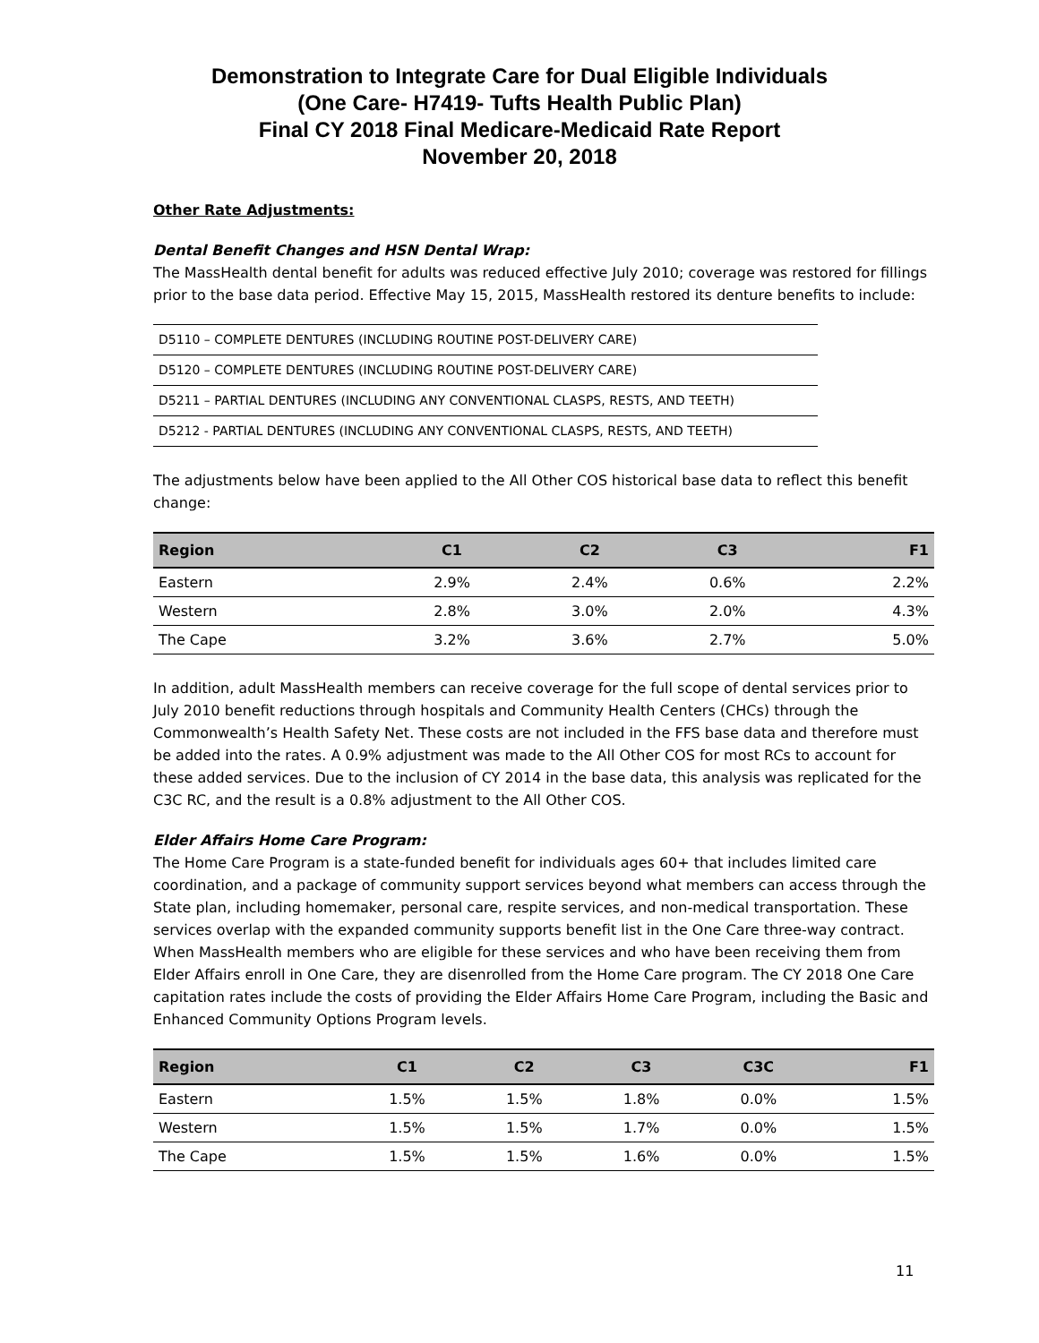Demonstration to Integrate Care for Dual Eligible Individuals
(One Care- H7419- Tufts Health Public Plan)
Final CY 2018 Final Medicare-Medicaid Rate Report
November 20, 2018
Other Rate Adjustments:
Dental Benefit Changes and HSN Dental Wrap:
The MassHealth dental benefit for adults was reduced effective July 2010; coverage was restored for fillings prior to the base data period. Effective May 15, 2015, MassHealth restored its denture benefits to include:
| D5110 – COMPLETE DENTURES (INCLUDING ROUTINE POST-DELIVERY CARE) |
| D5120 – COMPLETE DENTURES (INCLUDING ROUTINE POST-DELIVERY CARE) |
| D5211 – PARTIAL DENTURES (INCLUDING ANY CONVENTIONAL CLASPS, RESTS, AND TEETH) |
| D5212 - PARTIAL DENTURES (INCLUDING ANY CONVENTIONAL CLASPS, RESTS, AND TEETH) |
The adjustments below have been applied to the All Other COS historical base data to reflect this benefit change:
| Region | C1 | C2 | C3 | F1 |
| --- | --- | --- | --- | --- |
| Eastern | 2.9% | 2.4% | 0.6% | 2.2% |
| Western | 2.8% | 3.0% | 2.0% | 4.3% |
| The Cape | 3.2% | 3.6% | 2.7% | 5.0% |
In addition, adult MassHealth members can receive coverage for the full scope of dental services prior to July 2010 benefit reductions through hospitals and Community Health Centers (CHCs) through the Commonwealth’s Health Safety Net. These costs are not included in the FFS base data and therefore must be added into the rates. A 0.9% adjustment was made to the All Other COS for most RCs to account for these added services. Due to the inclusion of CY 2014 in the base data, this analysis was replicated for the C3C RC, and the result is a 0.8% adjustment to the All Other COS.
Elder Affairs Home Care Program:
The Home Care Program is a state-funded benefit for individuals ages 60+ that includes limited care coordination, and a package of community support services beyond what members can access through the State plan, including homemaker, personal care, respite services, and non-medical transportation. These services overlap with the expanded community supports benefit list in the One Care three-way contract. When MassHealth members who are eligible for these services and who have been receiving them from Elder Affairs enroll in One Care, they are disenrolled from the Home Care program. The CY 2018 One Care capitation rates include the costs of providing the Elder Affairs Home Care Program, including the Basic and Enhanced Community Options Program levels.
| Region | C1 | C2 | C3 | C3C | F1 |
| --- | --- | --- | --- | --- | --- |
| Eastern | 1.5% | 1.5% | 1.8% | 0.0% | 1.5% |
| Western | 1.5% | 1.5% | 1.7% | 0.0% | 1.5% |
| The Cape | 1.5% | 1.5% | 1.6% | 0.0% | 1.5% |
11